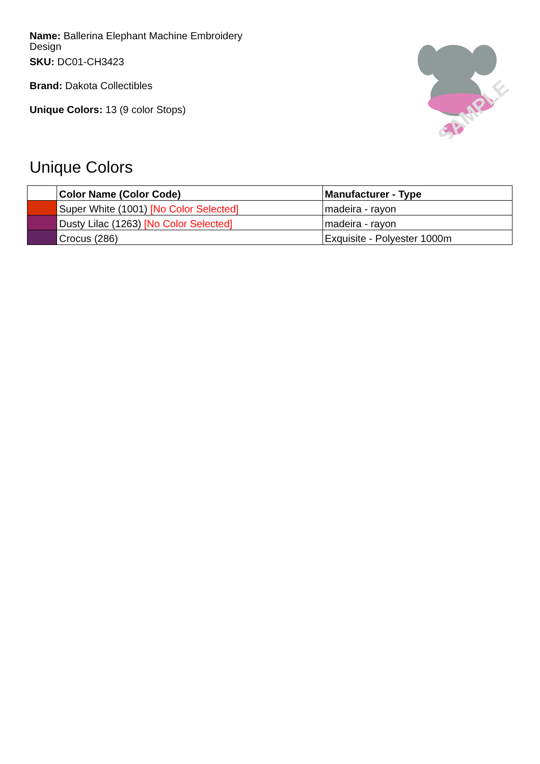Name: Ballerina Elephant Machine Embroidery Design
SKU: DC01-CH3423
Brand: Dakota Collectibles
Unique Colors: 13 (9 color Stops)
SAMPLE
Unique Colors
| | Color Name (Color Code) | Manufacturer - Type |
| --- | --- | --- |
| | Super White (1001) [No Color Selected] | madeira - rayon |
| | Dusty Lilac (1263) [No Color Selected] | madeira - rayon |
| | Crocus (286) | Exquisite - Polyester 1000m |